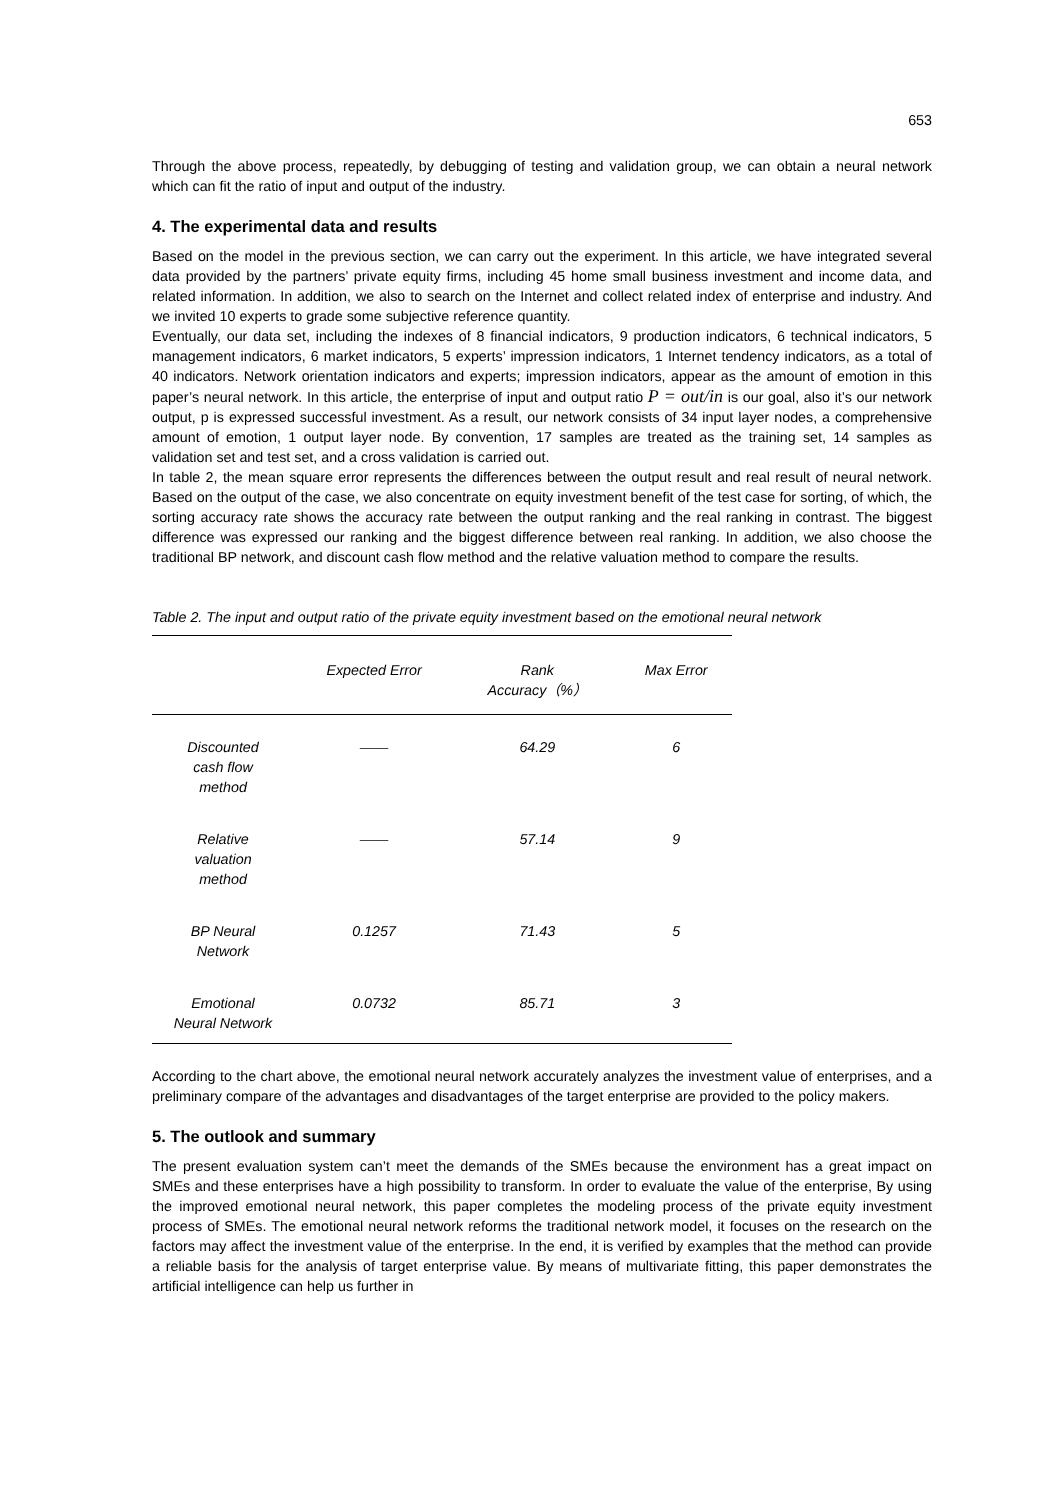653
Through the above process, repeatedly, by debugging of testing and validation group, we can obtain a neural network which can fit the ratio of input and output of the industry.
4. The experimental data and results
Based on the model in the previous section, we can carry out the experiment. In this article, we have integrated several data provided by the partners’ private equity firms, including 45 home small business investment and income data, and related information. In addition, we also to search on the Internet and collect related index of enterprise and industry. And we invited 10 experts to grade some subjective reference quantity.
Eventually, our data set, including the indexes of 8 financial indicators, 9 production indicators, 6 technical indicators, 5 management indicators, 6 market indicators, 5 experts’ impression indicators, 1 Internet tendency indicators, as a total of 40 indicators. Network orientation indicators and experts; impression indicators, appear as the amount of emotion in this paper’s neural network. In this article, the enterprise of input and output ratio P = out/in is our goal, also it’s our network output, p is expressed successful investment. As a result, our network consists of 34 input layer nodes, a comprehensive amount of emotion, 1 output layer node. By convention, 17 samples are treated as the training set, 14 samples as validation set and test set, and a cross validation is carried out.
In table 2, the mean square error represents the differences between the output result and real result of neural network. Based on the output of the case, we also concentrate on equity investment benefit of the test case for sorting, of which, the sorting accuracy rate shows the accuracy rate between the output ranking and the real ranking in contrast. The biggest difference was expressed our ranking and the biggest difference between real ranking. In addition, we also choose the traditional BP network, and discount cash flow method and the relative valuation method to compare the results.
Table 2. The input and output ratio of the private equity investment based on the emotional neural network
| | Expected Error | Rank Accuracy（%） | Max Error |
| --- | --- | --- | --- |
| Discounted cash flow method | —— | 64.29 | 6 |
| Relative valuation method | —— | 57.14 | 9 |
| BP Neural Network | 0.1257 | 71.43 | 5 |
| Emotional Neural Network | 0.0732 | 85.71 | 3 |
According to the chart above, the emotional neural network accurately analyzes the investment value of enterprises, and a preliminary compare of the advantages and disadvantages of the target enterprise are provided to the policy makers.
5. The outlook and summary
The present evaluation system can’t meet the demands of the SMEs because the environment has a great impact on SMEs and these enterprises have a high possibility to transform. In order to evaluate the value of the enterprise, By using the improved emotional neural network, this paper completes the modeling process of the private equity investment process of SMEs. The emotional neural network reforms the traditional network model, it focuses on the research on the factors may affect the investment value of the enterprise. In the end, it is verified by examples that the method can provide a reliable basis for the analysis of target enterprise value. By means of multivariate fitting, this paper demonstrates the artificial intelligence can help us further in